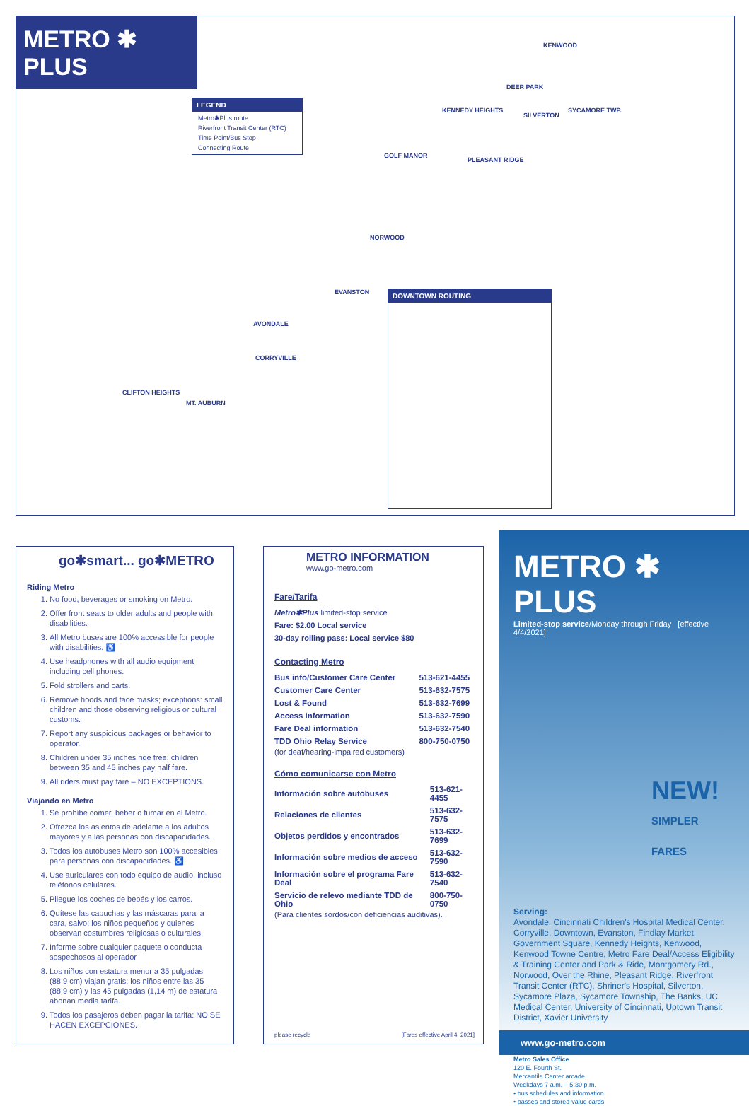METRO ✱ PLUS
LEGEND
Metro✱Plus route
Riverfront Transit Center (RTC)
Time Point/Bus Stop
Connecting Route
KENWOOD
DEER PARK
SILVERTON
SYCAMORE TWP.
KENNEDY HEIGHTS
GOLF MANOR
PLEASANT RIDGE
NORWOOD
EVANSTON
AVONDALE
CORRYVILLE
CLIFTON HEIGHTS
MT. AUBURN
DOWNTOWN ROUTING
go✱smart... go✱METRO
Riding Metro
1. No food, beverages or smoking on Metro.
2. Offer front seats to older adults and people with disabilities.
3. All Metro buses are 100% accessible for people with disabilities. ♿
4. Use headphones with all audio equipment including cell phones.
5. Fold strollers and carts.
6. Remove hoods and face masks; exceptions: small children and those observing religious or cultural customs.
7. Report any suspicious packages or behavior to operator.
8. Children under 35 inches ride free; children between 35 and 45 inches pay half fare.
9. All riders must pay fare – NO EXCEPTIONS.
Viajando en Metro
1. Se prohíbe comer, beber o fumar en el Metro.
2. Ofrezca los asientos de adelante a los adultos mayores y a las personas con discapacidades.
3. Todos los autobuses Metro son 100% accesibles para personas con discapacidades. ♿
4. Use auriculares con todo equipo de audio, incluso teléfonos celulares.
5. Pliegue los coches de bebés y los carros.
6. Quítese las capuchas y las máscaras para la cara, salvo: los niños pequeños y quienes observan costumbres religiosas o culturales.
7. Informe sobre cualquier paquete o conducta sospechosos al operador
8. Los niños con estatura menor a 35 pulgadas (88,9 cm) viajan gratis; los niños entre las 35 (88,9 cm) y las 45 pulgadas (1,14 m) de estatura abonan media tarifa.
9. Todos los pasajeros deben pagar la tarifa: NO SE HACEN EXCEPCIONES.
METRO INFORMATION
www.go-metro.com
Fare/Tarifa
Metro✱Plus limited-stop service
Fare: $2.00 Local service
30-day rolling pass: Local service $80
Contacting Metro
| Bus info/Customer Care Center | 513-621-4455 |
| Customer Care Center | 513-632-7575 |
| Lost & Found | 513-632-7699 |
| Access information | 513-632-7590 |
| Fare Deal information | 513-632-7540 |
| TDD Ohio Relay Service | 800-750-0750 |
(for deaf/hearing-impaired customers)
Cómo comunicarse con Metro
| Información sobre autobuses | 513-621-4455 |
| Relaciones de clientes | 513-632-7575 |
| Objetos perdidos y encontrados | 513-632-7699 |
| Información sobre medios de acceso | 513-632-7590 |
| Información sobre el programa Fare Deal | 513-632-7540 |
| Servicio de relevo mediante TDD de Ohio | 800-750-0750 |
(Para clientes sordos/con deficiencias auditivas).
please recycle
[Fares effective April 4, 2021]
METRO ✱ PLUS
Limited-stop service/Monday through Friday [effective 4/4/2021]
NEW!
SIMPLER FARES
Serving:
Avondale, Cincinnati Children's Hospital Medical Center, Corryville, Downtown, Evanston, Findlay Market, Government Square, Kennedy Heights, Kenwood, Kenwood Towne Centre, Metro Fare Deal/Access Eligibility & Training Center and Park & Ride, Montgomery Rd., Norwood, Over the Rhine, Pleasant Ridge, Riverfront Transit Center (RTC), Shriner's Hospital, Silverton, Sycamore Plaza, Sycamore Township, The Banks, UC Medical Center, University of Cincinnati, Uptown Transit District, Xavier University
Metro Sales Office
120 E. Fourth St.
Mercantile Center arcade
Weekdays 7 a.m. – 5:30 p.m.
• bus schedules and information
• passes and stored-value cards
www.go-metro.com